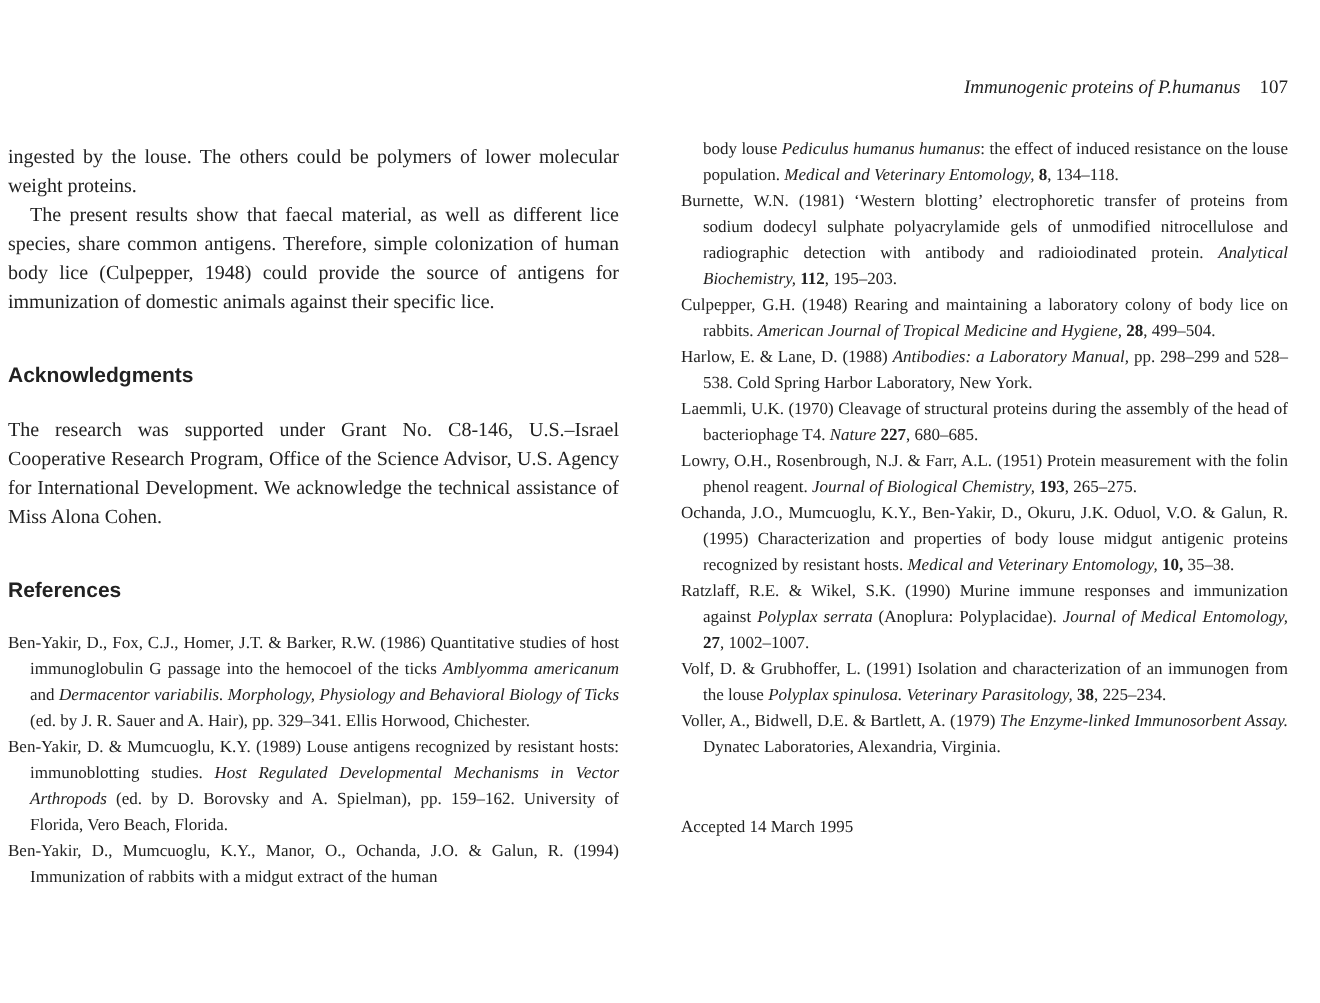Immunogenic proteins of P.humanus 107
ingested by the louse. The others could be polymers of lower molecular weight proteins.
The present results show that faecal material, as well as different lice species, share common antigens. Therefore, simple colonization of human body lice (Culpepper, 1948) could provide the source of antigens for immunization of domestic animals against their specific lice.
Acknowledgments
The research was supported under Grant No. C8-146, U.S.–Israel Cooperative Research Program, Office of the Science Advisor, U.S. Agency for International Development. We acknowledge the technical assistance of Miss Alona Cohen.
References
Ben-Yakir, D., Fox, C.J., Homer, J.T. & Barker, R.W. (1986) Quantitative studies of host immunoglobulin G passage into the hemocoel of the ticks Amblyomma americanum and Dermacentor variabilis. Morphology, Physiology and Behavioral Biology of Ticks (ed. by J. R. Sauer and A. Hair), pp. 329–341. Ellis Horwood, Chichester.
Ben-Yakir, D. & Mumcuoglu, K.Y. (1989) Louse antigens recognized by resistant hosts: immunoblotting studies. Host Regulated Developmental Mechanisms in Vector Arthropods (ed. by D. Borovsky and A. Spielman), pp. 159–162. University of Florida, Vero Beach, Florida.
Ben-Yakir, D., Mumcuoglu, K.Y., Manor, O., Ochanda, J.O. & Galun, R. (1994) Immunization of rabbits with a midgut extract of the human
body louse Pediculus humanus humanus: the effect of induced resistance on the louse population. Medical and Veterinary Entomology, 8, 134–118.
Burnette, W.N. (1981) ‘Western blotting’ electrophoretic transfer of proteins from sodium dodecyl sulphate polyacrylamide gels of unmodified nitrocellulose and radiographic detection with antibody and radioiodinated protein. Analytical Biochemistry, 112, 195–203.
Culpepper, G.H. (1948) Rearing and maintaining a laboratory colony of body lice on rabbits. American Journal of Tropical Medicine and Hygiene, 28, 499–504.
Harlow, E. & Lane, D. (1988) Antibodies: a Laboratory Manual, pp. 298–299 and 528–538. Cold Spring Harbor Laboratory, New York.
Laemmli, U.K. (1970) Cleavage of structural proteins during the assembly of the head of bacteriophage T4. Nature 227, 680–685.
Lowry, O.H., Rosenbrough, N.J. & Farr, A.L. (1951) Protein measurement with the folin phenol reagent. Journal of Biological Chemistry, 193, 265–275.
Ochanda, J.O., Mumcuoglu, K.Y., Ben-Yakir, D., Okuru, J.K. Oduol, V.O. & Galun, R. (1995) Characterization and properties of body louse midgut antigenic proteins recognized by resistant hosts. Medical and Veterinary Entomology, 10, 35–38.
Ratzlaff, R.E. & Wikel, S.K. (1990) Murine immune responses and immunization against Polyplax serrata (Anoplura: Polyplacidae). Journal of Medical Entomology, 27, 1002–1007.
Volf, D. & Grubhoffer, L. (1991) Isolation and characterization of an immunogen from the louse Polyplax spinulosa. Veterinary Parasitology, 38, 225–234.
Voller, A., Bidwell, D.E. & Bartlett, A. (1979) The Enzyme-linked Immunosorbent Assay. Dynatec Laboratories, Alexandria, Virginia.
Accepted 14 March 1995